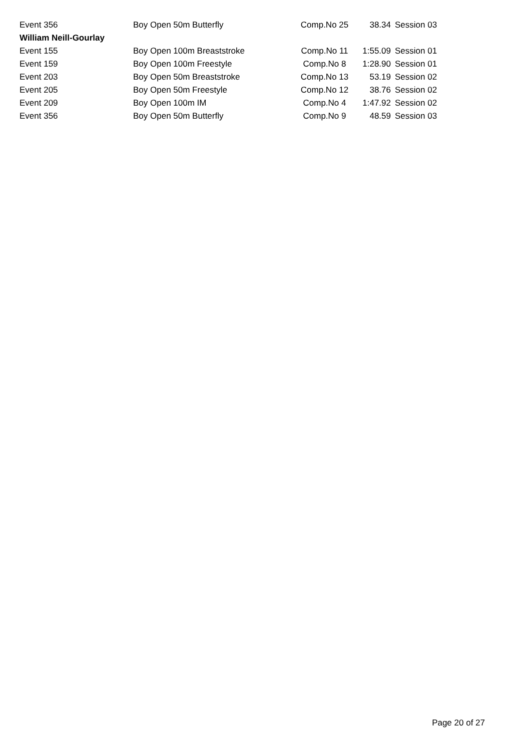| Event 356 | Boy Open 50m Butterfly | Comp.No 25 | 38.34 | Session 03 |
| William Neill-Gourlay | | | | |
| Event 155 | Boy Open 100m Breaststroke | Comp.No 11 | 1:55.09 | Session 01 |
| Event 159 | Boy Open 100m Freestyle | Comp.No 8 | 1:28.90 | Session 01 |
| Event 203 | Boy Open 50m Breaststroke | Comp.No 13 | 53.19 | Session 02 |
| Event 205 | Boy Open 50m Freestyle | Comp.No 12 | 38.76 | Session 02 |
| Event 209 | Boy Open 100m IM | Comp.No 4 | 1:47.92 | Session 02 |
| Event 356 | Boy Open 50m Butterfly | Comp.No 9 | 48.59 | Session 03 |
Page 20 of 27